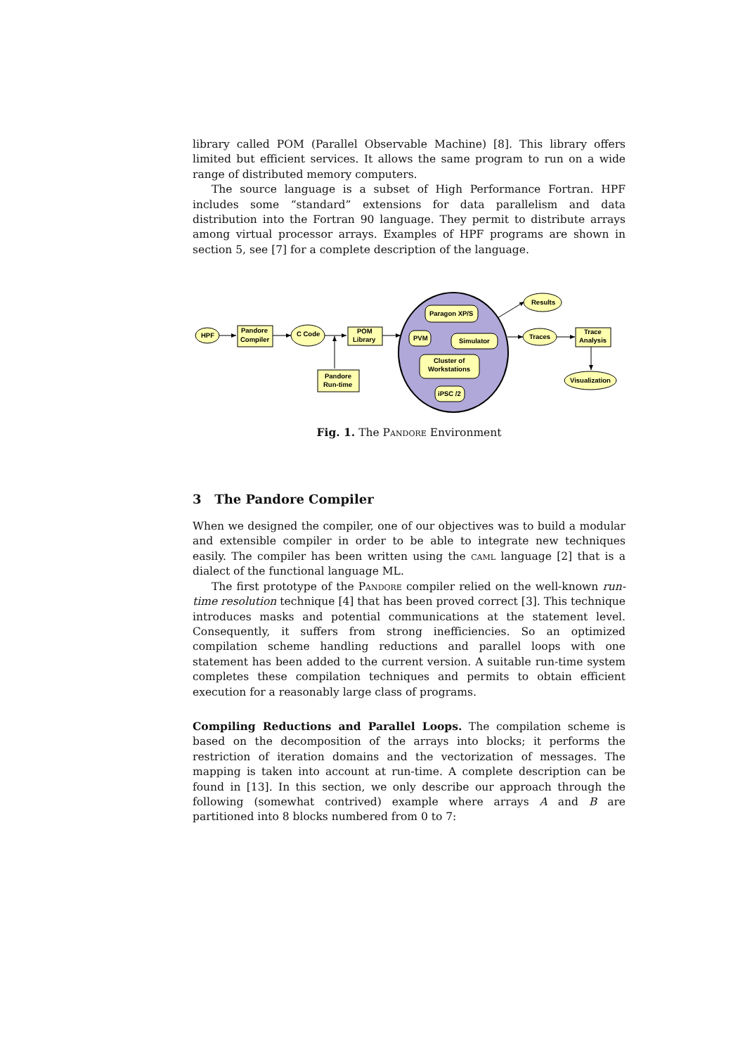library called POM (Parallel Observable Machine) [8]. This library offers limited but efficient services. It allows the same program to run on a wide range of distributed memory computers.
The source language is a subset of High Performance Fortran. HPF includes some “standard” extensions for data parallelism and data distribution into the Fortran 90 language. They permit to distribute arrays among virtual processor arrays. Examples of HPF programs are shown in section 5, see [7] for a complete description of the language.
HPF
Pandore
Compiler
C Code
POM
Library
Pandore
Run-time
Paragon XP/S
PVM
Simulator
Cluster of
Workstations
iPSC /2
Results
Traces
Trace
Analysis
Visualization
Fig. 1. The Pandore Environment
3 The Pandore Compiler
When we designed the compiler, one of our objectives was to build a modular and extensible compiler in order to be able to integrate new techniques easily. The compiler has been written using the caml language [2] that is a dialect of the functional language ML.
The first prototype of the Pandore compiler relied on the well-known run-time resolution technique [4] that has been proved correct [3]. This technique introduces masks and potential communications at the statement level. Consequently, it suffers from strong inefficiencies. So an optimized compilation scheme handling reductions and parallel loops with one statement has been added to the current version. A suitable run-time system completes these compilation techniques and permits to obtain efficient execution for a reasonably large class of programs.
Compiling Reductions and Parallel Loops. The compilation scheme is based on the decomposition of the arrays into blocks; it performs the restriction of iteration domains and the vectorization of messages. The mapping is taken into account at run-time. A complete description can be found in [13]. In this section, we only describe our approach through the following (somewhat contrived) example where arrays A and B are partitioned into 8 blocks numbered from 0 to 7: